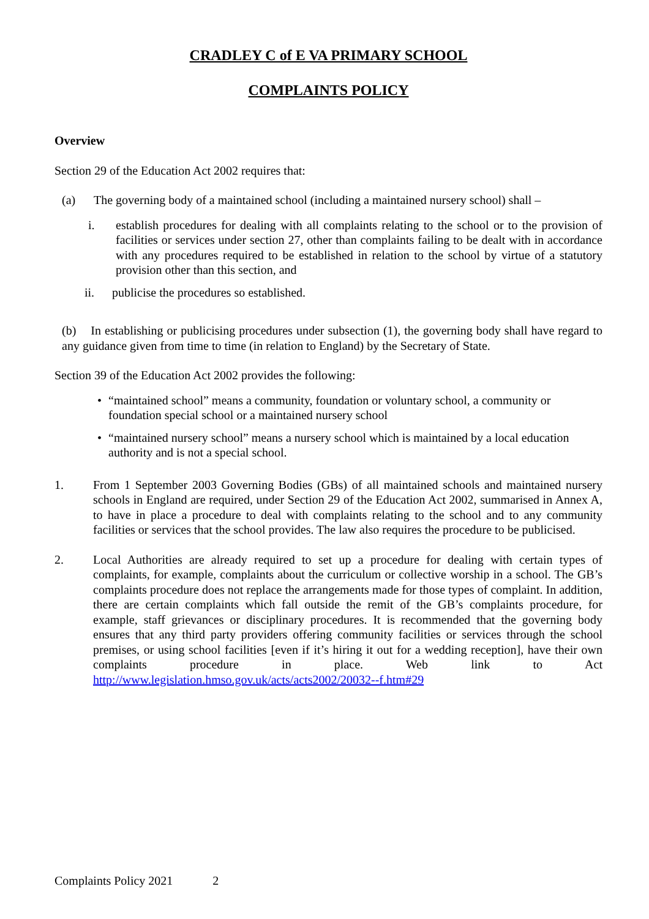CRADLEY C of E VA PRIMARY SCHOOL
COMPLAINTS POLICY
Overview
Section 29 of the Education Act 2002 requires that:
(a) The governing body of a maintained school (including a maintained nursery school) shall –
i. establish procedures for dealing with all complaints relating to the school or to the provision of facilities or services under section 27, other than complaints failing to be dealt with in accordance with any procedures required to be established in relation to the school by virtue of a statutory provision other than this section, and
ii. publicise the procedures so established.
(b) In establishing or publicising procedures under subsection (1), the governing body shall have regard to any guidance given from time to time (in relation to England) by the Secretary of State.
Section 39 of the Education Act 2002 provides the following:
• “maintained school” means a community, foundation or voluntary school, a community or foundation special school or a maintained nursery school
• “maintained nursery school” means a nursery school which is maintained by a local education authority and is not a special school.
1. From 1 September 2003 Governing Bodies (GBs) of all maintained schools and maintained nursery schools in England are required, under Section 29 of the Education Act 2002, summarised in Annex A, to have in place a procedure to deal with complaints relating to the school and to any community facilities or services that the school provides. The law also requires the procedure to be publicised.
2. Local Authorities are already required to set up a procedure for dealing with certain types of complaints, for example, complaints about the curriculum or collective worship in a school. The GB’s complaints procedure does not replace the arrangements made for those types of complaint. In addition, there are certain complaints which fall outside the remit of the GB’s complaints procedure, for example, staff grievances or disciplinary procedures. It is recommended that the governing body ensures that any third party providers offering community facilities or services through the school premises, or using school facilities [even if it’s hiring it out for a wedding reception], have their own complaints procedure in place. Web link to Act http://www.legislation.hmso.gov.uk/acts/acts2002/20032--f.htm#29
Complaints Policy 2021 2